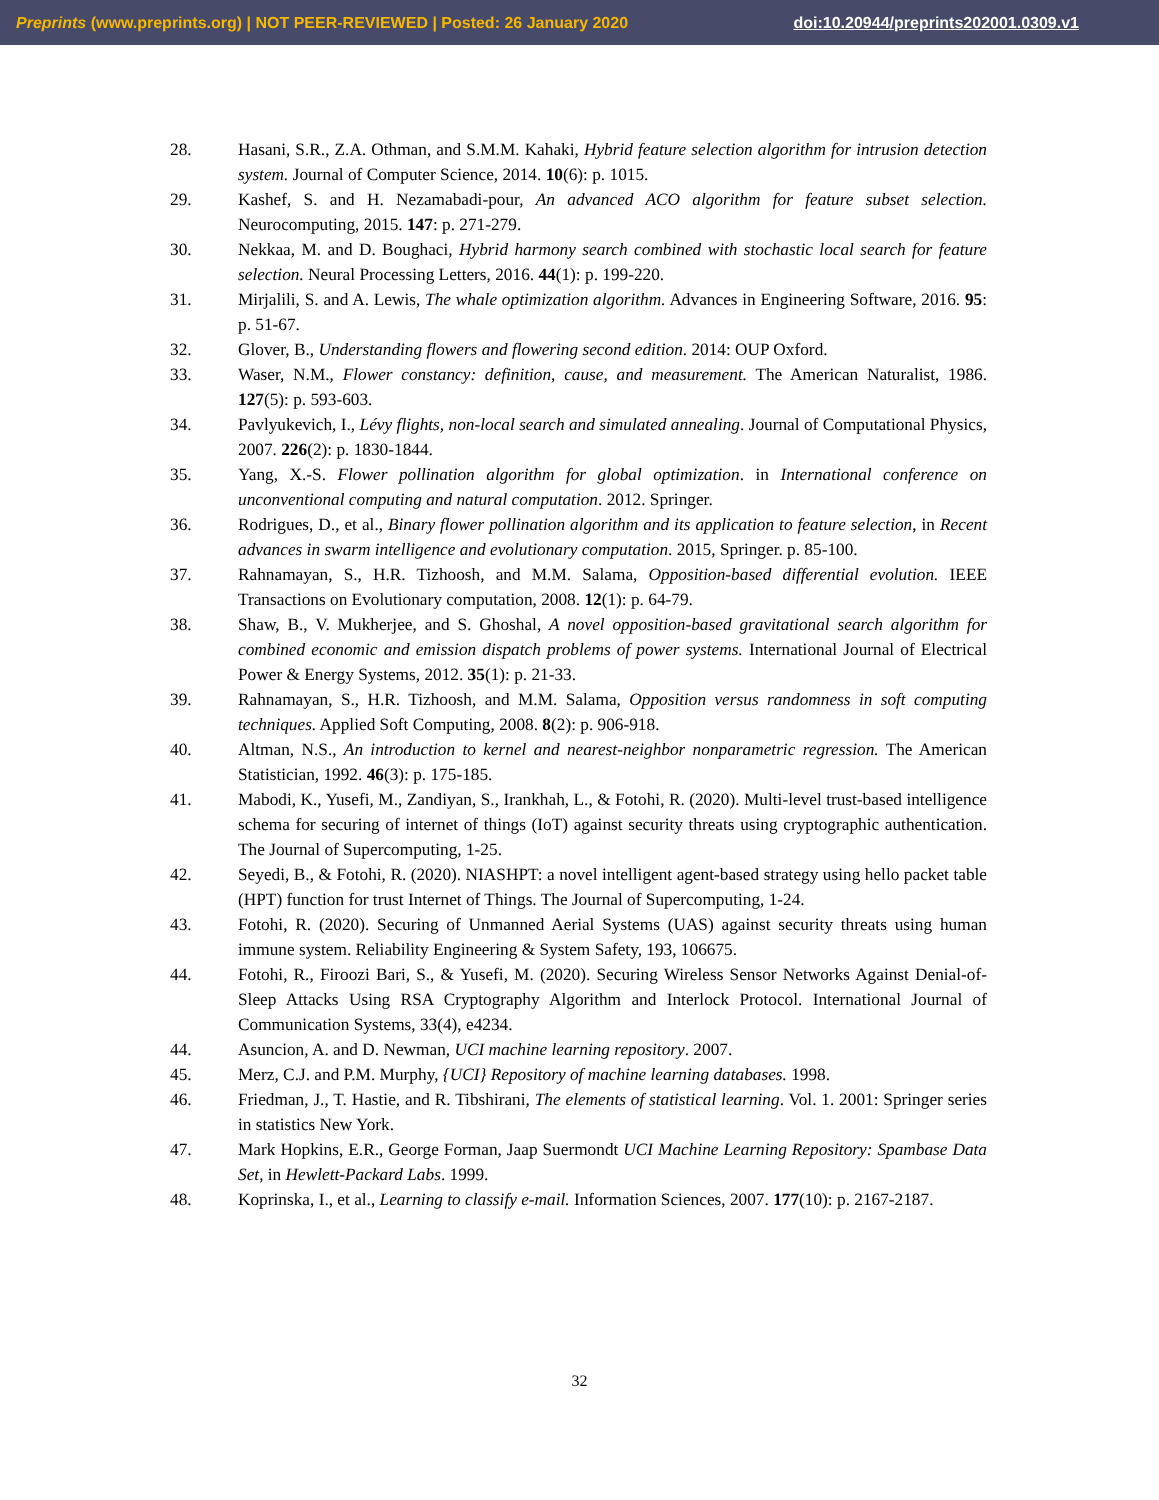Preprints (www.preprints.org) | NOT PEER-REVIEWED | Posted: 26 January 2020 doi:10.20944/preprints202001.0309.v1
28. Hasani, S.R., Z.A. Othman, and S.M.M. Kahaki, Hybrid feature selection algorithm for intrusion detection system. Journal of Computer Science, 2014. 10(6): p. 1015.
29. Kashef, S. and H. Nezamabadi-pour, An advanced ACO algorithm for feature subset selection. Neurocomputing, 2015. 147: p. 271-279.
30. Nekkaa, M. and D. Boughaci, Hybrid harmony search combined with stochastic local search for feature selection. Neural Processing Letters, 2016. 44(1): p. 199-220.
31. Mirjalili, S. and A. Lewis, The whale optimization algorithm. Advances in Engineering Software, 2016. 95: p. 51-67.
32. Glover, B., Understanding flowers and flowering second edition. 2014: OUP Oxford.
33. Waser, N.M., Flower constancy: definition, cause, and measurement. The American Naturalist, 1986. 127(5): p. 593-603.
34. Pavlyukevich, I., Lévy flights, non-local search and simulated annealing. Journal of Computational Physics, 2007. 226(2): p. 1830-1844.
35. Yang, X.-S. Flower pollination algorithm for global optimization. in International conference on unconventional computing and natural computation. 2012. Springer.
36. Rodrigues, D., et al., Binary flower pollination algorithm and its application to feature selection, in Recent advances in swarm intelligence and evolutionary computation. 2015, Springer. p. 85-100.
37. Rahnamayan, S., H.R. Tizhoosh, and M.M. Salama, Opposition-based differential evolution. IEEE Transactions on Evolutionary computation, 2008. 12(1): p. 64-79.
38. Shaw, B., V. Mukherjee, and S. Ghoshal, A novel opposition-based gravitational search algorithm for combined economic and emission dispatch problems of power systems. International Journal of Electrical Power & Energy Systems, 2012. 35(1): p. 21-33.
39. Rahnamayan, S., H.R. Tizhoosh, and M.M. Salama, Opposition versus randomness in soft computing techniques. Applied Soft Computing, 2008. 8(2): p. 906-918.
40. Altman, N.S., An introduction to kernel and nearest-neighbor nonparametric regression. The American Statistician, 1992. 46(3): p. 175-185.
41. Mabodi, K., Yusefi, M., Zandiyan, S., Irankhah, L., & Fotohi, R. (2020). Multi-level trust-based intelligence schema for securing of internet of things (IoT) against security threats using cryptographic authentication. The Journal of Supercomputing, 1-25.
42. Seyedi, B., & Fotohi, R. (2020). NIASHPT: a novel intelligent agent-based strategy using hello packet table (HPT) function for trust Internet of Things. The Journal of Supercomputing, 1-24.
43. Fotohi, R. (2020). Securing of Unmanned Aerial Systems (UAS) against security threats using human immune system. Reliability Engineering & System Safety, 193, 106675.
44. Fotohi, R., Firoozi Bari, S., & Yusefi, M. (2020). Securing Wireless Sensor Networks Against Denial-of-Sleep Attacks Using RSA Cryptography Algorithm and Interlock Protocol. International Journal of Communication Systems, 33(4), e4234.
44. Asuncion, A. and D. Newman, UCI machine learning repository. 2007.
45. Merz, C.J. and P.M. Murphy, {UCI} Repository of machine learning databases. 1998.
46. Friedman, J., T. Hastie, and R. Tibshirani, The elements of statistical learning. Vol. 1. 2001: Springer series in statistics New York.
47. Mark Hopkins, E.R., George Forman, Jaap Suermondt UCI Machine Learning Repository: Spambase Data Set, in Hewlett-Packard Labs. 1999.
48. Koprinska, I., et al., Learning to classify e-mail. Information Sciences, 2007. 177(10): p. 2167-2187.
32